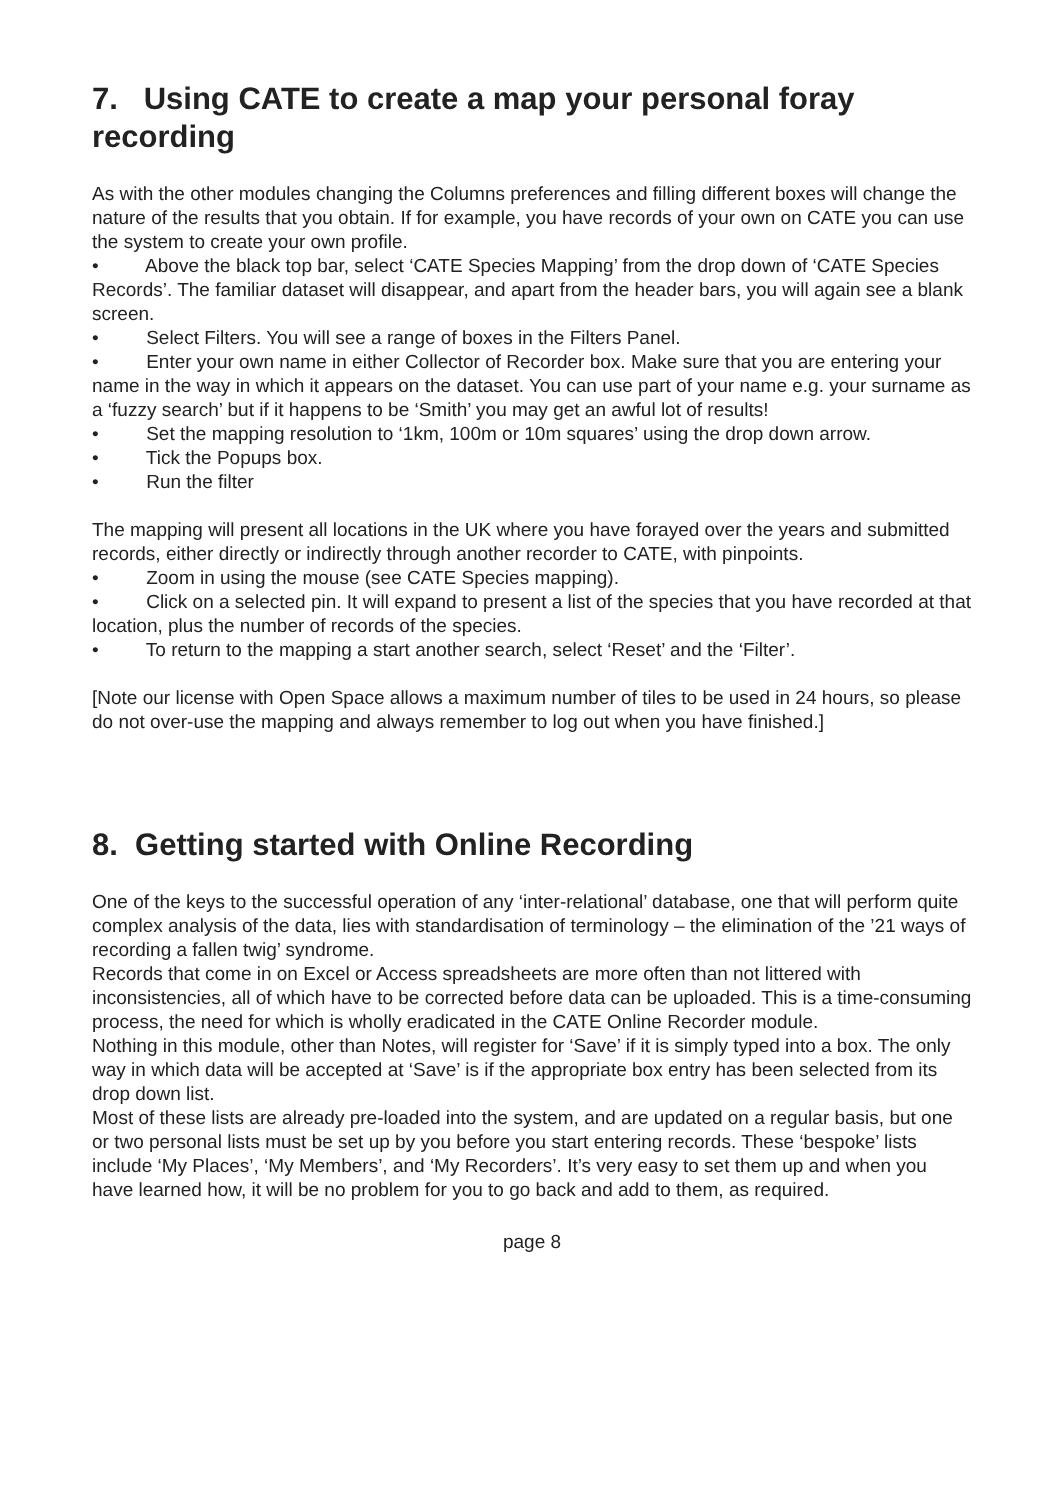7. Using CATE to create a map your personal foray recording
As with the other modules changing the Columns preferences and filling different boxes will change the nature of the results that you obtain. If for example, you have records of your own on CATE you can use the system to create your own profile.
• Above the black top bar, select ‘CATE Species Mapping’ from the drop down of ‘CATE Species Records’. The familiar dataset will disappear, and apart from the header bars, you will again see a blank screen.
• Select Filters. You will see a range of boxes in the Filters Panel.
• Enter your own name in either Collector of Recorder box. Make sure that you are entering your name in the way in which it appears on the dataset. You can use part of your name e.g. your surname as a ‘fuzzy search’ but if it happens to be ‘Smith’ you may get an awful lot of results!
• Set the mapping resolution to ‘1km, 100m or 10m squares’ using the drop down arrow.
• Tick the Popups box.
• Run the filter
The mapping will present all locations in the UK where you have forayed over the years and submitted records, either directly or indirectly through another recorder to CATE, with pinpoints.
• Zoom in using the mouse (see CATE Species mapping).
• Click on a selected pin. It will expand to present a list of the species that you have recorded at that location, plus the number of records of the species.
• To return to the mapping a start another search, select ‘Reset’ and the ‘Filter’.
[Note our license with Open Space allows a maximum number of tiles to be used in 24 hours, so please do not over-use the mapping and always remember to log out when you have finished.]
8. Getting started with Online Recording
One of the keys to the successful operation of any ‘inter-relational’ database, one that will perform quite complex analysis of the data, lies with standardisation of terminology – the elimination of the ’21 ways of recording a fallen twig’ syndrome.
Records that come in on Excel or Access spreadsheets are more often than not littered with inconsistencies, all of which have to be corrected before data can be uploaded. This is a time-consuming process, the need for which is wholly eradicated in the CATE Online Recorder module.
Nothing in this module, other than Notes, will register for ‘Save’ if it is simply typed into a box. The only way in which data will be accepted at ‘Save’ is if the appropriate box entry has been selected from its drop down list.
Most of these lists are already pre-loaded into the system, and are updated on a regular basis, but one or two personal lists must be set up by you before you start entering records. These ‘bespoke’ lists include ‘My Places’, ‘My Members’, and ‘My Recorders’. It’s very easy to set them up and when you have learned how, it will be no problem for you to go back and add to them, as required.
page 8